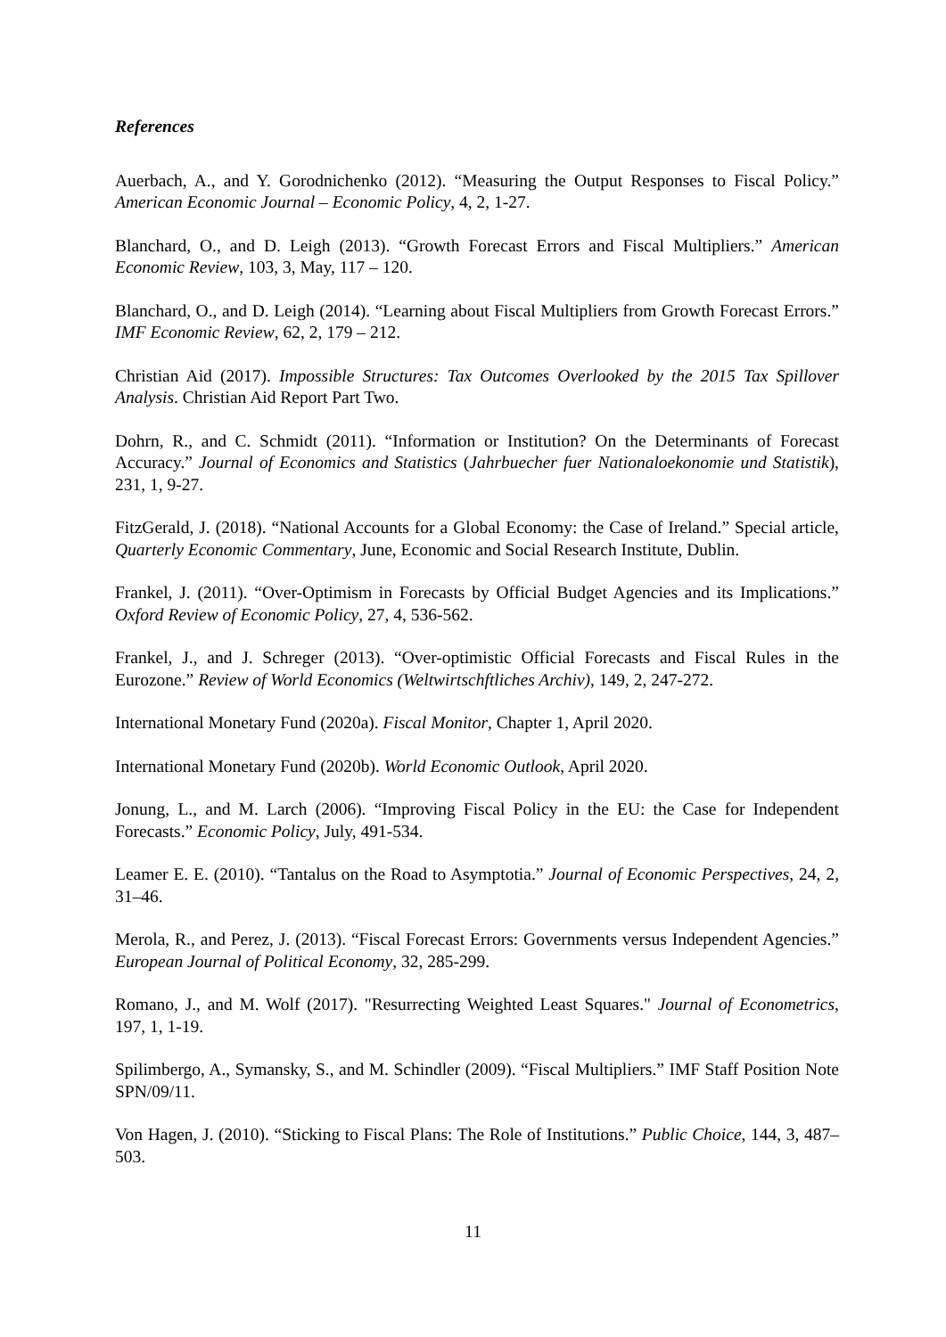References
Auerbach, A., and Y. Gorodnichenko (2012). “Measuring the Output Responses to Fiscal Policy.” American Economic Journal – Economic Policy, 4, 2, 1-27.
Blanchard, O., and D. Leigh (2013). “Growth Forecast Errors and Fiscal Multipliers.” American Economic Review, 103, 3, May, 117 – 120.
Blanchard, O., and D. Leigh (2014). “Learning about Fiscal Multipliers from Growth Forecast Errors.” IMF Economic Review, 62, 2, 179 – 212.
Christian Aid (2017). Impossible Structures: Tax Outcomes Overlooked by the 2015 Tax Spillover Analysis. Christian Aid Report Part Two.
Dohrn, R., and C. Schmidt (2011). “Information or Institution? On the Determinants of Forecast Accuracy.” Journal of Economics and Statistics (Jahrbuecher fuer Nationaloekonomie und Statistik), 231, 1, 9-27.
FitzGerald, J. (2018). “National Accounts for a Global Economy: the Case of Ireland.” Special article, Quarterly Economic Commentary, June, Economic and Social Research Institute, Dublin.
Frankel, J. (2011). “Over-Optimism in Forecasts by Official Budget Agencies and its Implications.” Oxford Review of Economic Policy, 27, 4, 536-562.
Frankel, J., and J. Schreger (2013). “Over-optimistic Official Forecasts and Fiscal Rules in the Eurozone.” Review of World Economics (Weltwirtschftliches Archiv), 149, 2, 247-272.
International Monetary Fund (2020a). Fiscal Monitor, Chapter 1, April 2020.
International Monetary Fund (2020b). World Economic Outlook, April 2020.
Jonung, L., and M. Larch (2006). “Improving Fiscal Policy in the EU: the Case for Independent Forecasts.” Economic Policy, July, 491-534.
Leamer E. E. (2010). “Tantalus on the Road to Asymptotia.” Journal of Economic Perspectives, 24, 2, 31–46.
Merola, R., and Perez, J. (2013). “Fiscal Forecast Errors: Governments versus Independent Agencies.” European Journal of Political Economy, 32, 285-299.
Romano, J., and M. Wolf (2017). "Resurrecting Weighted Least Squares." Journal of Econometrics, 197, 1, 1-19.
Spilimbergo, A., Symansky, S., and M. Schindler (2009). “Fiscal Multipliers.” IMF Staff Position Note SPN/09/11.
Von Hagen, J. (2010). “Sticking to Fiscal Plans: The Role of Institutions.” Public Choice, 144, 3, 487–503.
11